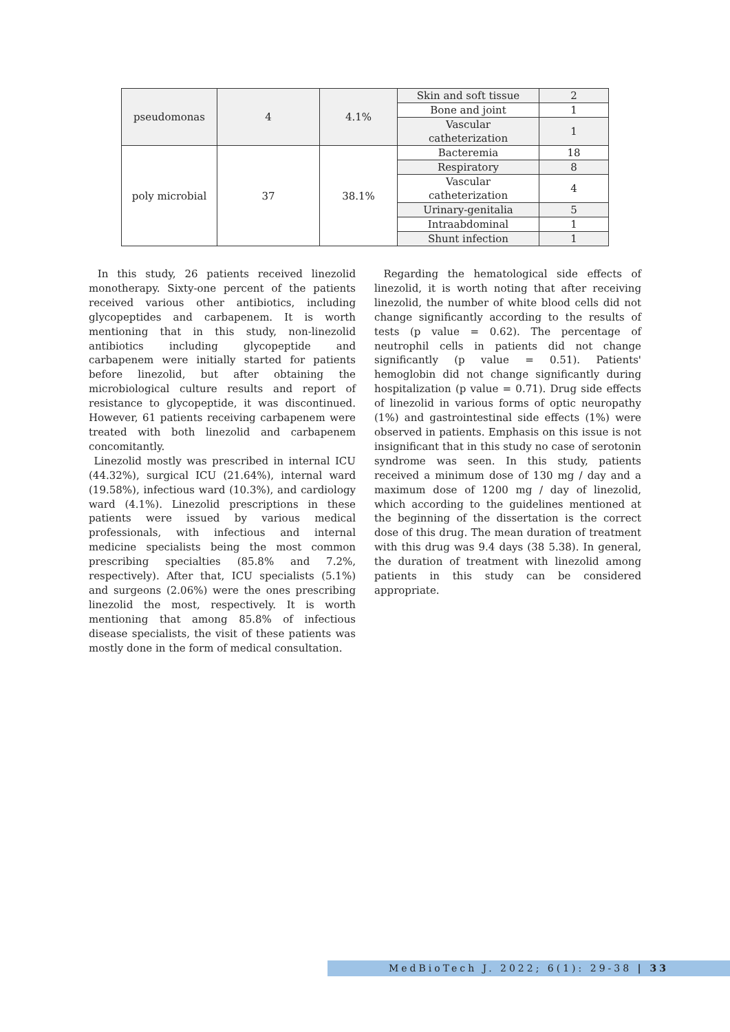| pseudomonas | 4 | 4.1% | Skin and soft tissue | 2 |
| | | | Bone and joint | 1 |
| | | | Vascular catheterization | 1 |
| poly microbial | 37 | 38.1% | Bacteremia | 18 |
| | | | Respiratory | 8 |
| | | | Vascular catheterization | 4 |
| | | | Urinary-genitalia | 5 |
| | | | Intraabdominal | 1 |
| | | | Shunt infection | 1 |
In this study, 26 patients received linezolid monotherapy. Sixty-one percent of the patients received various other antibiotics, including glycopeptides and carbapenem. It is worth mentioning that in this study, non-linezolid antibiotics including glycopeptide and carbapenem were initially started for patients before linezolid, but after obtaining the microbiological culture results and report of resistance to glycopeptide, it was discontinued. However, 61 patients receiving carbapenem were treated with both linezolid and carbapenem concomitantly.
Linezolid mostly was prescribed in internal ICU (44.32%), surgical ICU (21.64%), internal ward (19.58%), infectious ward (10.3%), and cardiology ward (4.1%). Linezolid prescriptions in these patients were issued by various medical professionals, with infectious and internal medicine specialists being the most common prescribing specialties (85.8% and 7.2%, respectively). After that, ICU specialists (5.1%) and surgeons (2.06%) were the ones prescribing linezolid the most, respectively. It is worth mentioning that among 85.8% of infectious disease specialists, the visit of these patients was mostly done in the form of medical consultation.
Regarding the hematological side effects of linezolid, it is worth noting that after receiving linezolid, the number of white blood cells did not change significantly according to the results of tests (p value = 0.62). The percentage of neutrophil cells in patients did not change significantly (p value = 0.51). Patients' hemoglobin did not change significantly during hospitalization (p value = 0.71). Drug side effects of linezolid in various forms of optic neuropathy (1%) and gastrointestinal side effects (1%) were observed in patients. Emphasis on this issue is not insignificant that in this study no case of serotonin syndrome was seen. In this study, patients received a minimum dose of 130 mg / day and a maximum dose of 1200 mg / day of linezolid, which according to the guidelines mentioned at the beginning of the dissertation is the correct dose of this drug. The mean duration of treatment with this drug was 9.4 days (38 5.38). In general, the duration of treatment with linezolid among patients in this study can be considered appropriate.
MedBioTech J. 2022; 6(1): 29-38 | 33